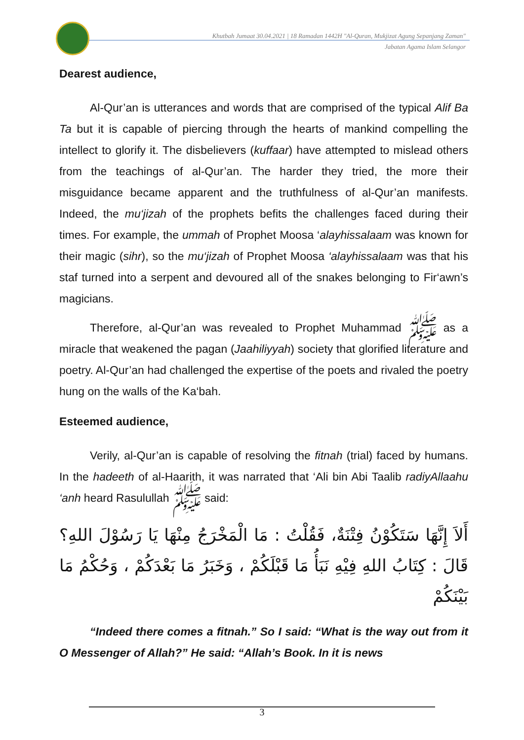Khutbah Jumaat 30.04.2021 | 18 Ramadan 1442H "Al-Quran, Mukjizat Agung Sepanjang Zaman"
Jabatan Agama Islam Selangor
Dearest audience,
Al-Qur’an is utterances and words that are comprised of the typical Alif Ba Ta but it is capable of piercing through the hearts of mankind compelling the intellect to glorify it. The disbelievers (kuffaar) have attempted to mislead others from the teachings of al-Qur’an. The harder they tried, the more their misguidance became apparent and the truthfulness of al-Qur’an manifests. Indeed, the mu‘jizah of the prophets befits the challenges faced during their times. For example, the ummah of Prophet Moosa ‘alayhissalaam was known for their magic (sihr), so the mu‘jizah of Prophet Moosa ‘alayhissalaam was that his staf turned into a serpent and devoured all of the snakes belonging to Fir‘awn’s magicians.
Therefore, al-Qur’an was revealed to Prophet Muhammad ﷺ as a miracle that weakened the pagan (Jaahiliyyah) society that glorified literature and poetry. Al-Qur’an had challenged the expertise of the poets and rivaled the poetry hung on the walls of the Ka‘bah.
Esteemed audience,
Verily, al-Qur’an is capable of resolving the fitnah (trial) faced by humans. In the hadeeth of al-Haarith, it was narrated that ‘Ali bin Abi Taalib radiyAllaahu ‘anh heard Rasulullah ﷺ said:
أَلاَ إِنَّهَا سَتَكُوْنُ فِتْنَةٌ، فَقُلْتُ : مَا الْمَخْرَجُ مِنْهَا يَا رَسُوْلَ اللهِ؟ قَالَ : كِتَابُ اللهِ فِيْهِ نَبَأُ مَا قَبْلَكُمْ ، وَخَبَرُ مَا بَعْدَكُمْ ، وَحُكْمُ مَا بَيْنَكُمْ
“Indeed there comes a fitnah.” So I said: “What is the way out from it O Messenger of Allah?” He said: “Allah’s Book. In it is news
3